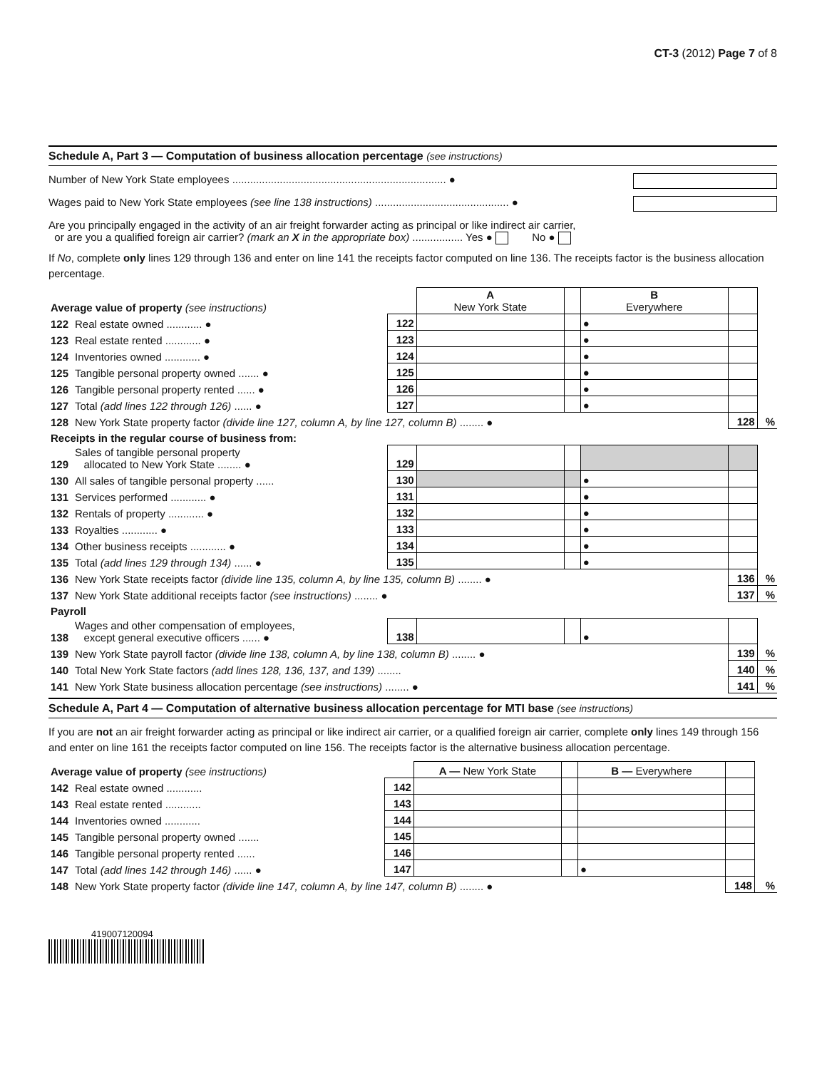CT-3 (2012) Page 7 of 8
Schedule A, Part 3 — Computation of business allocation percentage (see instructions)
Number of New York State employees ........................................................................ ●
Wages paid to New York State employees (see line 138 instructions) ............................................. ●
Are you principally engaged in the activity of an air freight forwarder acting as principal or like indirect air carrier,
or are you a qualified foreign air carrier? (mark an X in the appropriate box) ................. Yes ● No ●
If No, complete only lines 129 through 136 and enter on line 141 the receipts factor computed on line 136. The receipts factor is the business allocation percentage.
| Average value of property (see instructions) | | | A New York State | | B Everywhere | | |
| --- | --- | --- | --- | --- | --- | --- | --- |
| 122 | Real estate owned ............ ● | 122 | | | ● | | |
| 123 | Real estate rented ............ ● | 123 | | | ● | | |
| 124 | Inventories owned ............ ● | 124 | | | ● | | |
| 125 | Tangible personal property owned ....... ● | 125 | | | ● | | |
| 126 | Tangible personal property rented ...... ● | 126 | | | ● | | |
| 127 | Total (add lines 122 through 126) ...... ● | 127 | | | ● | | |
| 128 | New York State property factor (divide line 127, column A, by line 127, column B) ........ ● | | | | | 128 | % |
| Receipts in the regular course of business from: | | | | | | | |
| 129 | Sales of tangible personal property allocated to New York State ........ ● | 129 | | | | | |
| 130 | All sales of tangible personal property ...... | 130 | | | ● | | |
| 131 | Services performed ............ ● | 131 | | | ● | | |
| 132 | Rentals of property ............ ● | 132 | | | ● | | |
| 133 | Royalties ............ ● | 133 | | | ● | | |
| 134 | Other business receipts ............ ● | 134 | | | ● | | |
| 135 | Total (add lines 129 through 134) ...... ● | 135 | | | ● | | |
| 136 | New York State receipts factor (divide line 135, column A, by line 135, column B) ........ ● | | | | | 136 | % |
| 137 | New York State additional receipts factor (see instructions) ........ ● | | | | | 137 | % |
| Payroll | | | | | | | |
| 138 | Wages and other compensation of employees, except general executive officers ...... ● | 138 | | | ● | | |
| 139 | New York State payroll factor (divide line 138, column A, by line 138, column B) ........ ● | | | | | 139 | % |
| 140 | Total New York State factors (add lines 128, 136, 137, and 139) ........ | | | | | 140 | % |
| 141 | New York State business allocation percentage (see instructions) ........ ● | | | | | 141 | % |
Schedule A, Part 4 — Computation of alternative business allocation percentage for MTI base (see instructions)
If you are not an air freight forwarder acting as principal or like indirect air carrier, or a qualified foreign air carrier, complete only lines 149 through 156 and enter on line 161 the receipts factor computed on line 156. The receipts factor is the alternative business allocation percentage.
| Average value of property (see instructions) | | | A — New York State | | B — Everywhere | | |
| --- | --- | --- | --- | --- | --- | --- | --- |
| 142 | Real estate owned ............ | 142 | | | | | |
| 143 | Real estate rented ............ | 143 | | | | | |
| 144 | Inventories owned ............ | 144 | | | | | |
| 145 | Tangible personal property owned ....... | 145 | | | | | |
| 146 | Tangible personal property rented ...... | 146 | | | | | |
| 147 | Total (add lines 142 through 146) ...... ● | 147 | | | ● | | |
| 148 | New York State property factor (divide line 147, column A, by line 147, column B) ........ ● | | | | | 148 | % |
419007120094